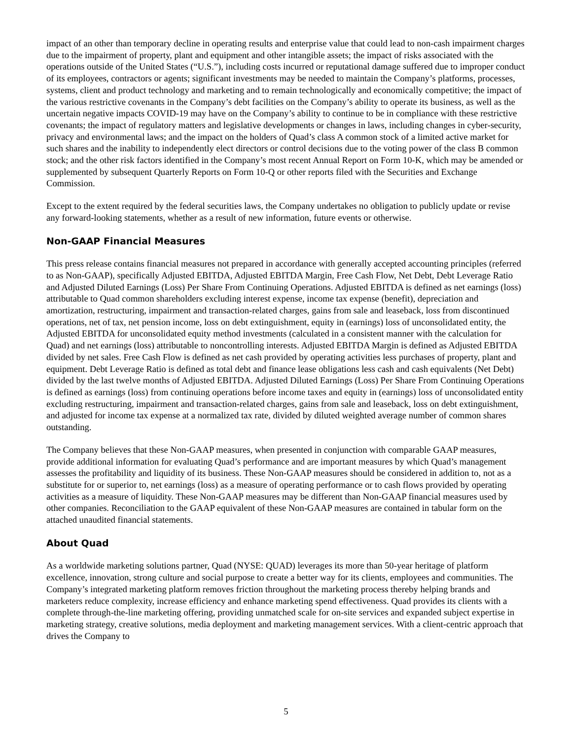impact of an other than temporary decline in operating results and enterprise value that could lead to non-cash impairment charges due to the impairment of property, plant and equipment and other intangible assets; the impact of risks associated with the operations outside of the United States (“U.S.”), including costs incurred or reputational damage suffered due to improper conduct of its employees, contractors or agents; significant investments may be needed to maintain the Company’s platforms, processes, systems, client and product technology and marketing and to remain technologically and economically competitive; the impact of the various restrictive covenants in the Company’s debt facilities on the Company’s ability to operate its business, as well as the uncertain negative impacts COVID-19 may have on the Company’s ability to continue to be in compliance with these restrictive covenants; the impact of regulatory matters and legislative developments or changes in laws, including changes in cyber-security, privacy and environmental laws; and the impact on the holders of Quad’s class A common stock of a limited active market for such shares and the inability to independently elect directors or control decisions due to the voting power of the class B common stock; and the other risk factors identified in the Company’s most recent Annual Report on Form 10-K, which may be amended or supplemented by subsequent Quarterly Reports on Form 10-Q or other reports filed with the Securities and Exchange Commission.
Except to the extent required by the federal securities laws, the Company undertakes no obligation to publicly update or revise any forward-looking statements, whether as a result of new information, future events or otherwise.
Non-GAAP Financial Measures
This press release contains financial measures not prepared in accordance with generally accepted accounting principles (referred to as Non-GAAP), specifically Adjusted EBITDA, Adjusted EBITDA Margin, Free Cash Flow, Net Debt, Debt Leverage Ratio and Adjusted Diluted Earnings (Loss) Per Share From Continuing Operations. Adjusted EBITDA is defined as net earnings (loss) attributable to Quad common shareholders excluding interest expense, income tax expense (benefit), depreciation and amortization, restructuring, impairment and transaction-related charges, gains from sale and leaseback, loss from discontinued operations, net of tax, net pension income, loss on debt extinguishment, equity in (earnings) loss of unconsolidated entity, the Adjusted EBITDA for unconsolidated equity method investments (calculated in a consistent manner with the calculation for Quad) and net earnings (loss) attributable to noncontrolling interests. Adjusted EBITDA Margin is defined as Adjusted EBITDA divided by net sales. Free Cash Flow is defined as net cash provided by operating activities less purchases of property, plant and equipment. Debt Leverage Ratio is defined as total debt and finance lease obligations less cash and cash equivalents (Net Debt) divided by the last twelve months of Adjusted EBITDA. Adjusted Diluted Earnings (Loss) Per Share From Continuing Operations is defined as earnings (loss) from continuing operations before income taxes and equity in (earnings) loss of unconsolidated entity excluding restructuring, impairment and transaction-related charges, gains from sale and leaseback, loss on debt extinguishment, and adjusted for income tax expense at a normalized tax rate, divided by diluted weighted average number of common shares outstanding.
The Company believes that these Non-GAAP measures, when presented in conjunction with comparable GAAP measures, provide additional information for evaluating Quad’s performance and are important measures by which Quad’s management assesses the profitability and liquidity of its business. These Non-GAAP measures should be considered in addition to, not as a substitute for or superior to, net earnings (loss) as a measure of operating performance or to cash flows provided by operating activities as a measure of liquidity. These Non-GAAP measures may be different than Non-GAAP financial measures used by other companies. Reconciliation to the GAAP equivalent of these Non-GAAP measures are contained in tabular form on the attached unaudited financial statements.
About Quad
As a worldwide marketing solutions partner, Quad (NYSE: QUAD) leverages its more than 50-year heritage of platform excellence, innovation, strong culture and social purpose to create a better way for its clients, employees and communities. The Company’s integrated marketing platform removes friction throughout the marketing process thereby helping brands and marketers reduce complexity, increase efficiency and enhance marketing spend effectiveness. Quad provides its clients with a complete through-the-line marketing offering, providing unmatched scale for on-site services and expanded subject expertise in marketing strategy, creative solutions, media deployment and marketing management services. With a client-centric approach that drives the Company to
5